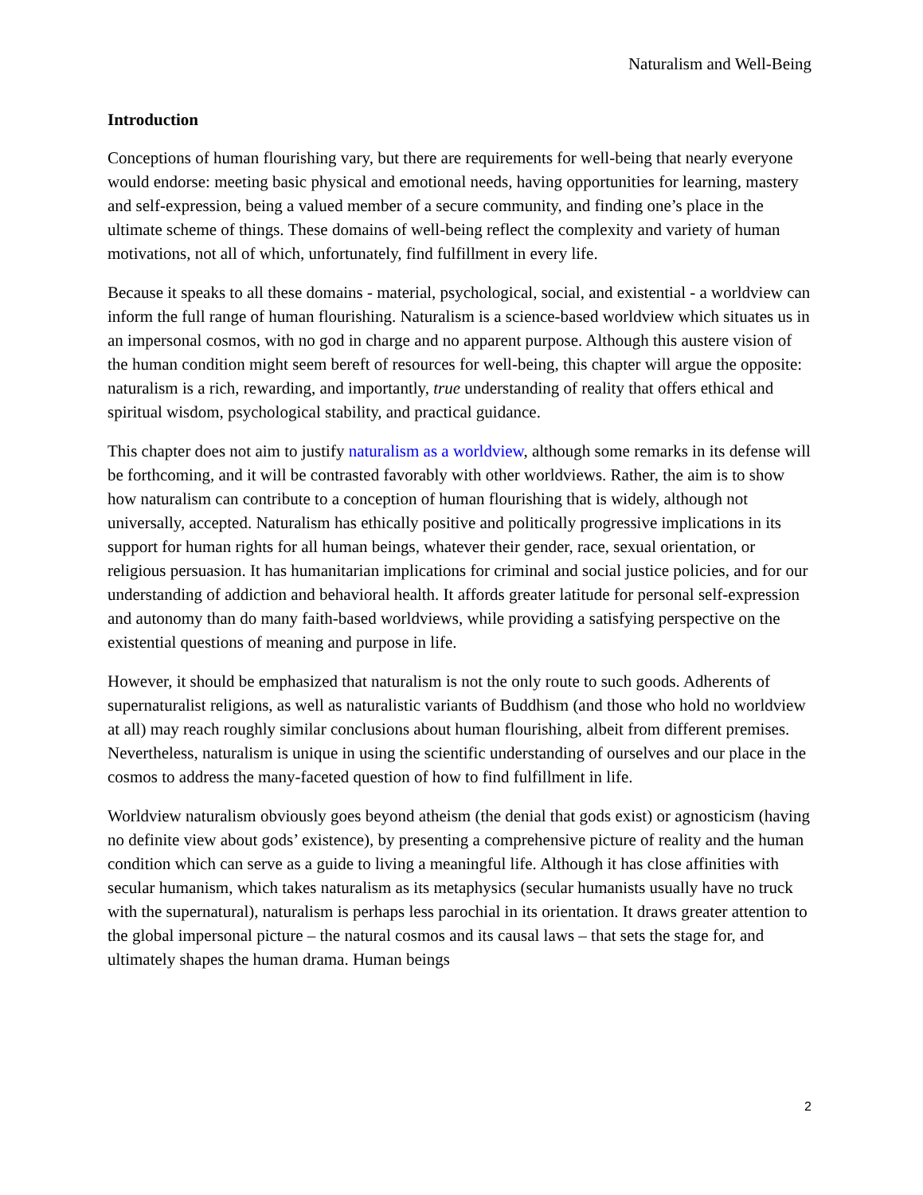Naturalism and Well-Being
Introduction
Conceptions of human flourishing vary, but there are requirements for well-being that nearly everyone would endorse: meeting basic physical and emotional needs, having opportunities for learning, mastery and self-expression, being a valued member of a secure community, and finding one’s place in the ultimate scheme of things. These domains of well-being reflect the complexity and variety of human motivations, not all of which, unfortunately, find fulfillment in every life.
Because it speaks to all these domains - material, psychological, social, and existential - a worldview can inform the full range of human flourishing. Naturalism is a science-based worldview which situates us in an impersonal cosmos, with no god in charge and no apparent purpose. Although this austere vision of the human condition might seem bereft of resources for well-being, this chapter will argue the opposite: naturalism is a rich, rewarding, and importantly, true understanding of reality that offers ethical and spiritual wisdom, psychological stability, and practical guidance.
This chapter does not aim to justify naturalism as a worldview, although some remarks in its defense will be forthcoming, and it will be contrasted favorably with other worldviews. Rather, the aim is to show how naturalism can contribute to a conception of human flourishing that is widely, although not universally, accepted. Naturalism has ethically positive and politically progressive implications in its support for human rights for all human beings, whatever their gender, race, sexual orientation, or religious persuasion. It has humanitarian implications for criminal and social justice policies, and for our understanding of addiction and behavioral health. It affords greater latitude for personal self-expression and autonomy than do many faith-based worldviews, while providing a satisfying perspective on the existential questions of meaning and purpose in life.
However, it should be emphasized that naturalism is not the only route to such goods. Adherents of supernaturalist religions, as well as naturalistic variants of Buddhism (and those who hold no worldview at all) may reach roughly similar conclusions about human flourishing, albeit from different premises. Nevertheless, naturalism is unique in using the scientific understanding of ourselves and our place in the cosmos to address the many-faceted question of how to find fulfillment in life.
Worldview naturalism obviously goes beyond atheism (the denial that gods exist) or agnosticism (having no definite view about gods’ existence), by presenting a comprehensive picture of reality and the human condition which can serve as a guide to living a meaningful life. Although it has close affinities with secular humanism, which takes naturalism as its metaphysics (secular humanists usually have no truck with the supernatural), naturalism is perhaps less parochial in its orientation. It draws greater attention to the global impersonal picture – the natural cosmos and its causal laws – that sets the stage for, and ultimately shapes the human drama. Human beings
2